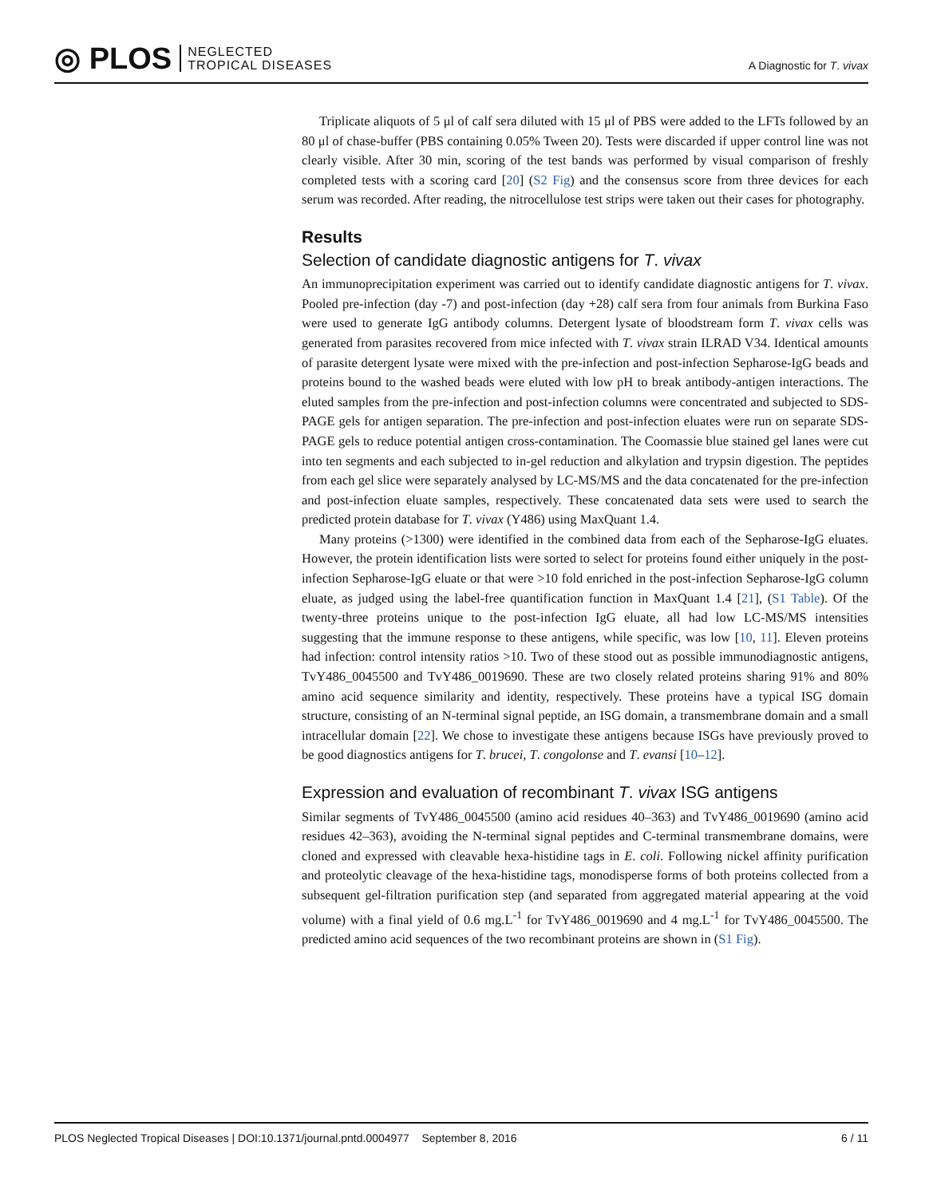◎ PLOS NEGLECTED
TROPICAL DISEASES
A Diagnostic for T. vivax
Triplicate aliquots of 5 μl of calf sera diluted with 15 μl of PBS were added to the LFTs followed by an 80 μl of chase-buffer (PBS containing 0.05% Tween 20). Tests were discarded if upper control line was not clearly visible. After 30 min, scoring of the test bands was performed by visual comparison of freshly completed tests with a scoring card [20] (S2 Fig) and the consensus score from three devices for each serum was recorded. After reading, the nitrocellulose test strips were taken out their cases for photography.
Results
Selection of candidate diagnostic antigens for T. vivax
An immunoprecipitation experiment was carried out to identify candidate diagnostic antigens for T. vivax. Pooled pre-infection (day -7) and post-infection (day +28) calf sera from four animals from Burkina Faso were used to generate IgG antibody columns. Detergent lysate of bloodstream form T. vivax cells was generated from parasites recovered from mice infected with T. vivax strain ILRAD V34. Identical amounts of parasite detergent lysate were mixed with the pre-infection and post-infection Sepharose-IgG beads and proteins bound to the washed beads were eluted with low pH to break antibody-antigen interactions. The eluted samples from the pre-infection and post-infection columns were concentrated and subjected to SDS-PAGE gels for antigen separation. The pre-infection and post-infection eluates were run on separate SDS-PAGE gels to reduce potential antigen cross-contamination. The Coomassie blue stained gel lanes were cut into ten segments and each subjected to in-gel reduction and alkylation and trypsin digestion. The peptides from each gel slice were separately analysed by LC-MS/MS and the data concatenated for the pre-infection and post-infection eluate samples, respectively. These concatenated data sets were used to search the predicted protein database for T. vivax (Y486) using MaxQuant 1.4.
Many proteins (>1300) were identified in the combined data from each of the Sepharose-IgG eluates. However, the protein identification lists were sorted to select for proteins found either uniquely in the post-infection Sepharose-IgG eluate or that were >10 fold enriched in the post-infection Sepharose-IgG column eluate, as judged using the label-free quantification function in MaxQuant 1.4 [21], (S1 Table). Of the twenty-three proteins unique to the post-infection IgG eluate, all had low LC-MS/MS intensities suggesting that the immune response to these antigens, while specific, was low [10, 11]. Eleven proteins had infection: control intensity ratios >10. Two of these stood out as possible immunodiagnostic antigens, TvY486_0045500 and TvY486_0019690. These are two closely related proteins sharing 91% and 80% amino acid sequence similarity and identity, respectively. These proteins have a typical ISG domain structure, consisting of an N-terminal signal peptide, an ISG domain, a transmembrane domain and a small intracellular domain [22]. We chose to investigate these antigens because ISGs have previously proved to be good diagnostics antigens for T. brucei, T. congolonse and T. evansi [10–12].
Expression and evaluation of recombinant T. vivax ISG antigens
Similar segments of TvY486_0045500 (amino acid residues 40–363) and TvY486_0019690 (amino acid residues 42–363), avoiding the N-terminal signal peptides and C-terminal transmembrane domains, were cloned and expressed with cleavable hexa-histidine tags in E. coli. Following nickel affinity purification and proteolytic cleavage of the hexa-histidine tags, monodisperse forms of both proteins collected from a subsequent gel-filtration purification step (and separated from aggregated material appearing at the void volume) with a final yield of 0.6 mg.L<sup>-1</sup> for TvY486_0019690 and 4 mg.L<sup>-1</sup> for TvY486_0045500. The predicted amino acid sequences of the two recombinant proteins are shown in (S1 Fig).
PLOS Neglected Tropical Diseases | DOI:10.1371/journal.pntd.0004977 September 8, 2016 6 / 11